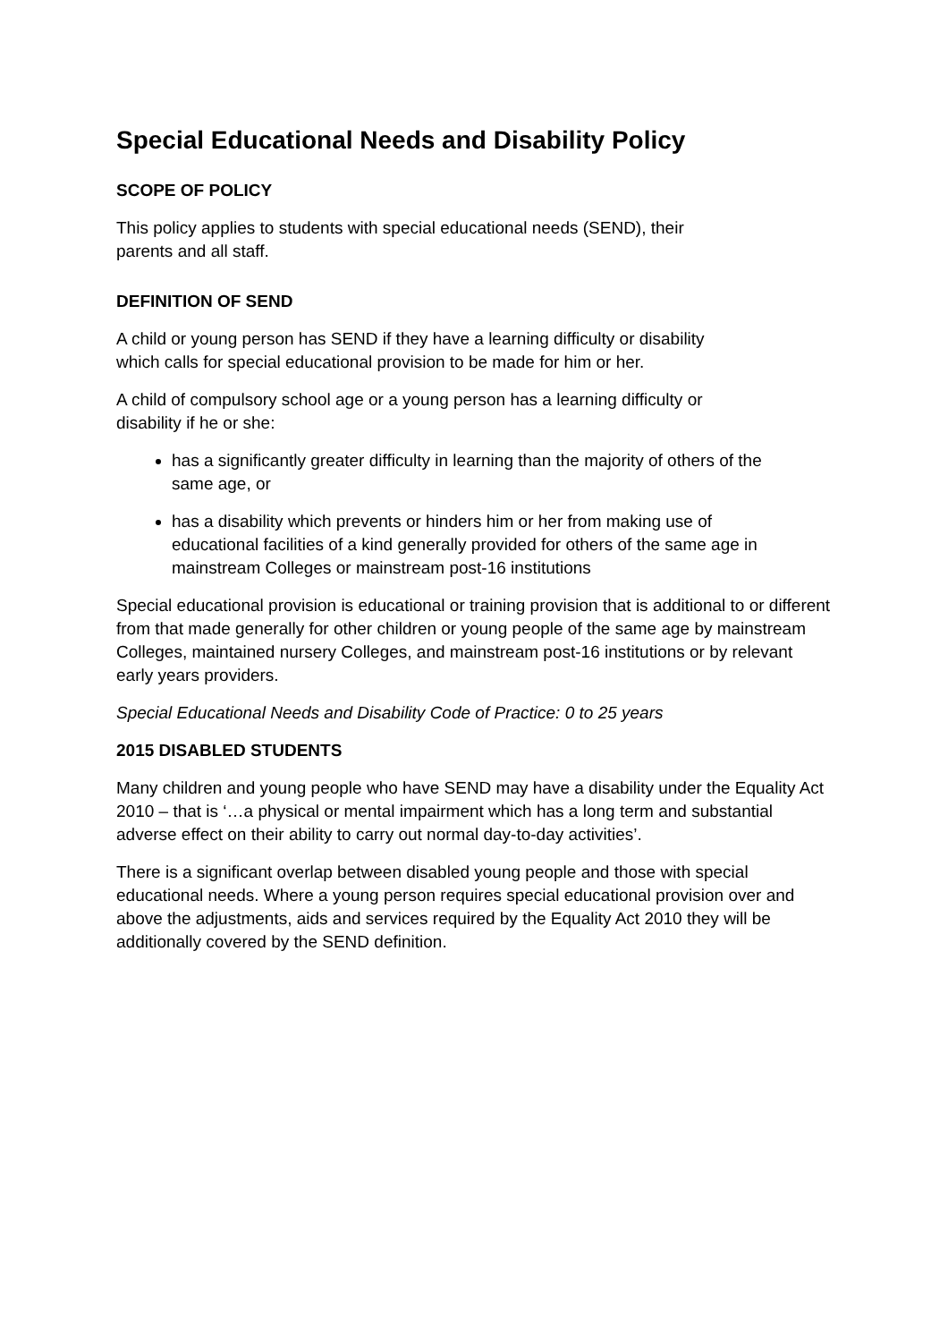Special Educational Needs and Disability Policy
SCOPE OF POLICY
This policy applies to students with special educational needs (SEND), their
parents and all staff.
DEFINITION OF SEND
A child or young person has SEND if they have a learning difficulty or disability
which calls for special educational provision to be made for him or her.
A child of compulsory school age or a young person has a learning difficulty or
disability if he or she:
has a significantly greater difficulty in learning than the majority of others of the same age, or
has a disability which prevents or hinders him or her from making use of educational facilities of a kind generally provided for others of the same age in mainstream Colleges or mainstream post-16 institutions
Special educational provision is educational or training provision that is additional to or different from that made generally for other children or young people of the same age by mainstream Colleges, maintained nursery Colleges, and mainstream post-16 institutions or by relevant early years providers.
Special Educational Needs and Disability Code of Practice: 0 to 25 years
2015 DISABLED STUDENTS
Many children and young people who have SEND may have a disability under the Equality Act 2010 – that is ‘…a physical or mental impairment which has a long term and substantial adverse effect on their ability to carry out normal day-to-day activities’.
There is a significant overlap between disabled young people and those with special educational needs. Where a young person requires special educational provision over and above the adjustments, aids and services required by the Equality Act 2010 they will be additionally covered by the SEND definition.